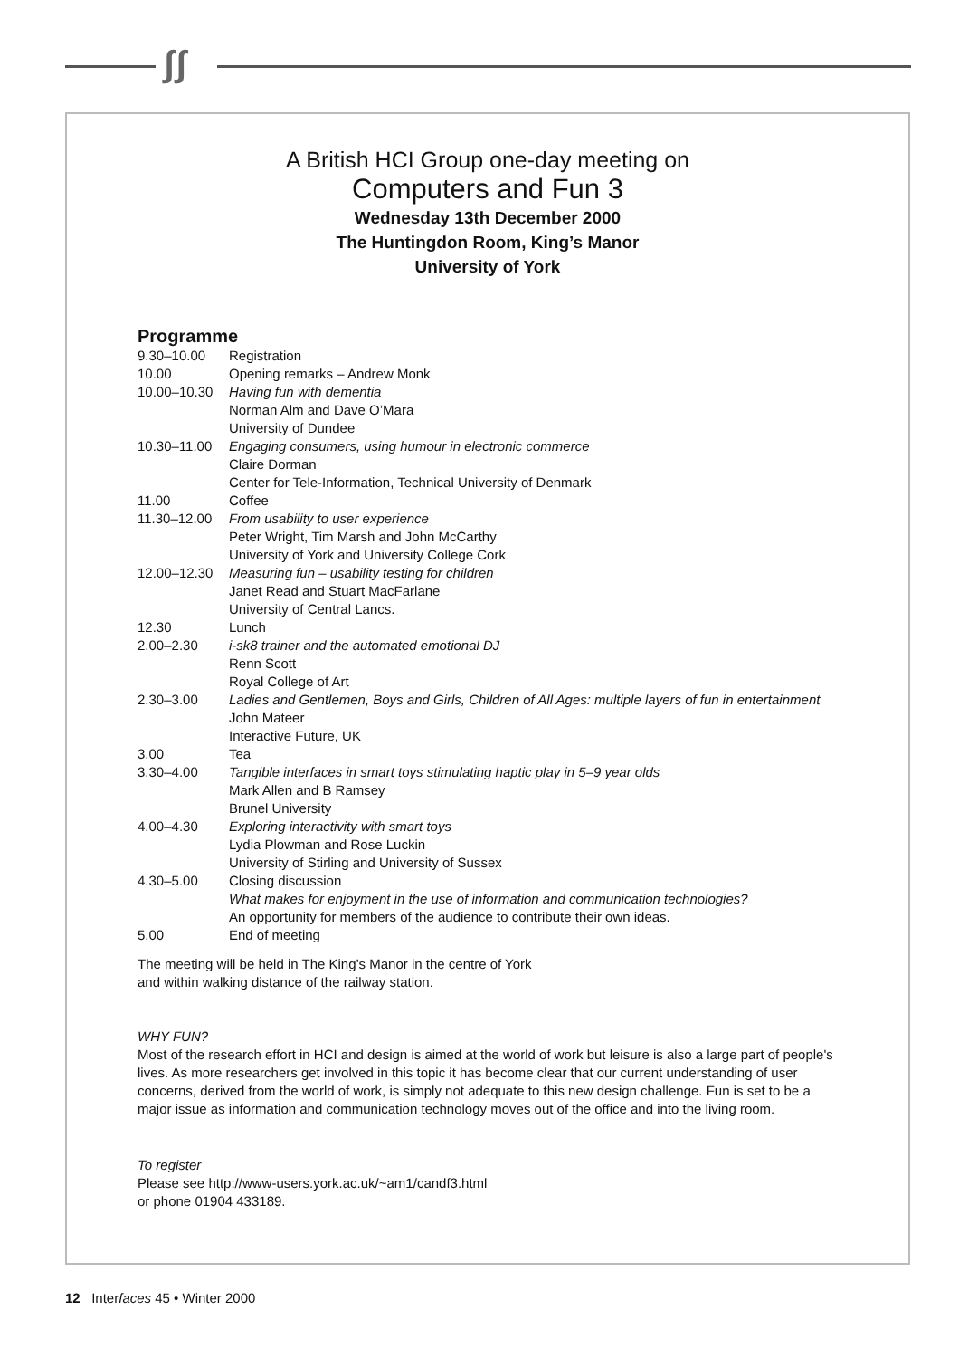ʃʃ
A British HCI Group one-day meeting on
Computers and Fun 3
Wednesday 13th December 2000
The Huntingdon Room, King’s Manor
University of York
Programme
| 9.30–10.00 | Registration |
| 10.00 | Opening remarks – Andrew Monk |
| 10.00–10.30 | Having fun with dementia Norman Alm and Dave O’Mara University of Dundee |
| 10.30–11.00 | Engaging consumers, using humour in electronic commerce Claire Dorman Center for Tele-Information, Technical University of Denmark |
| 11.00 | Coffee |
| 11.30–12.00 | From usability to user experience Peter Wright, Tim Marsh and John McCarthy University of York and University College Cork |
| 12.00–12.30 | Measuring fun – usability testing for children Janet Read and Stuart MacFarlane University of Central Lancs. |
| 12.30 | Lunch |
| 2.00–2.30 | i-sk8 trainer and the automated emotional DJ Renn Scott Royal College of Art |
| 2.30–3.00 | Ladies and Gentlemen, Boys and Girls, Children of All Ages: multiple layers of fun in entertainment John Mateer Interactive Future, UK |
| 3.00 | Tea |
| 3.30–4.00 | Tangible interfaces in smart toys stimulating haptic play in 5–9 year olds Mark Allen and B Ramsey Brunel University |
| 4.00–4.30 | Exploring interactivity with smart toys Lydia Plowman and Rose Luckin University of Stirling and University of Sussex |
| 4.30–5.00 | Closing discussion What makes for enjoyment in the use of information and communication technologies? An opportunity for members of the audience to contribute their own ideas. |
| 5.00 | End of meeting |
The meeting will be held in The King’s Manor in the centre of York
and within walking distance of the railway station.
WHY FUN?
Most of the research effort in HCI and design is aimed at the world of work but leisure is also a large part of people's lives. As more researchers get involved in this topic it has become clear that our current understanding of user concerns, derived from the world of work, is simply not adequate to this new design challenge. Fun is set to be a major issue as information and communication technology moves out of the office and into the living room.
To register
Please see http://www-users.york.ac.uk/~am1/candf3.html
or phone 01904 433189.
12 Interfaces 45 • Winter 2000